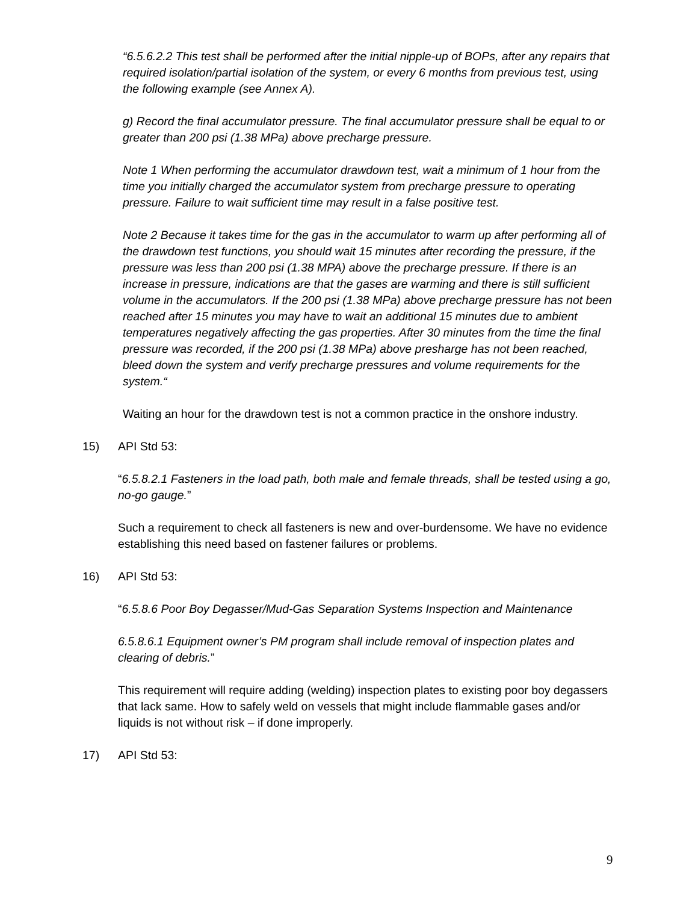“6.5.6.2.2 This test shall be performed after the initial nipple-up of BOPs, after any repairs that required isolation/partial isolation of the system, or every 6 months from previous test, using the following example (see Annex A).
g) Record the final accumulator pressure. The final accumulator pressure shall be equal to or greater than 200 psi (1.38 MPa) above precharge pressure.
Note 1 When performing the accumulator drawdown test, wait a minimum of 1 hour from the time you initially charged the accumulator system from precharge pressure to operating pressure. Failure to wait sufficient time may result in a false positive test.
Note 2 Because it takes time for the gas in the accumulator to warm up after performing all of the drawdown test functions, you should wait 15 minutes after recording the pressure, if the pressure was less than 200 psi (1.38 MPA) above the precharge pressure. If there is an increase in pressure, indications are that the gases are warming and there is still sufficient volume in the accumulators. If the 200 psi (1.38 MPa) above precharge pressure has not been reached after 15 minutes you may have to wait an additional 15 minutes due to ambient temperatures negatively affecting the gas properties. After 30 minutes from the time the final pressure was recorded, if the 200 psi (1.38 MPa) above presharge has not been reached, bleed down the system and verify precharge pressures and volume requirements for the system.“
Waiting an hour for the drawdown test is not a common practice in the onshore industry.
15) API Std 53:
“6.5.8.2.1 Fasteners in the load path, both male and female threads, shall be tested using a go, no-go gauge.”
Such a requirement to check all fasteners is new and over-burdensome. We have no evidence establishing this need based on fastener failures or problems.
16) API Std 53:
“6.5.8.6 Poor Boy Degasser/Mud-Gas Separation Systems Inspection and Maintenance
6.5.8.6.1 Equipment owner’s PM program shall include removal of inspection plates and clearing of debris.”
This requirement will require adding (welding) inspection plates to existing poor boy degassers that lack same. How to safely weld on vessels that might include flammable gases and/or liquids is not without risk – if done improperly.
17) API Std 53:
9